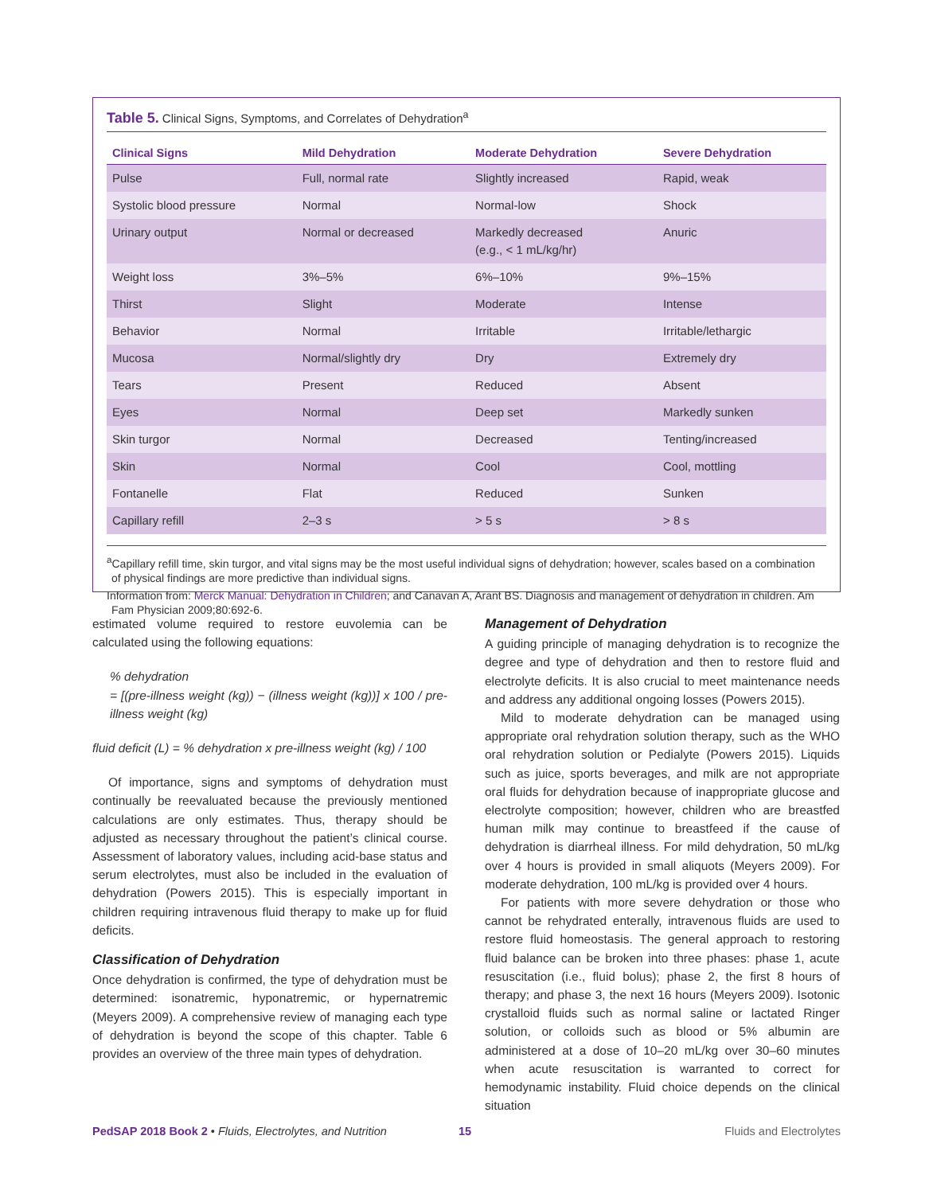Table 5. Clinical Signs, Symptoms, and Correlates of Dehydration<sup>a</sup>
| Clinical Signs | Mild Dehydration | Moderate Dehydration | Severe Dehydration |
| --- | --- | --- | --- |
| Pulse | Full, normal rate | Slightly increased | Rapid, weak |
| Systolic blood pressure | Normal | Normal-low | Shock |
| Urinary output | Normal or decreased | Markedly decreased (e.g., < 1 mL/kg/hr) | Anuric |
| Weight loss | 3%–5% | 6%–10% | 9%–15% |
| Thirst | Slight | Moderate | Intense |
| Behavior | Normal | Irritable | Irritable/lethargic |
| Mucosa | Normal/slightly dry | Dry | Extremely dry |
| Tears | Present | Reduced | Absent |
| Eyes | Normal | Deep set | Markedly sunken |
| Skin turgor | Normal | Decreased | Tenting/increased |
| Skin | Normal | Cool | Cool, mottling |
| Fontanelle | Flat | Reduced | Sunken |
| Capillary refill | 2–3 s | > 5 s | > 8 s |
<sup>a</sup> Capillary refill time, skin turgor, and vital signs may be the most useful individual signs of dehydration; however, scales based on a combination of physical findings are more predictive than individual signs.
Information from: Merck Manual: Dehydration in Children; and Canavan A, Arant BS. Diagnosis and management of dehydration in children. Am Fam Physician 2009;80:692-6.
estimated volume required to restore euvolemia can be calculated using the following equations:
% dehydration
= [(pre-illness weight (kg)) − (illness weight (kg))] x 100 / pre-illness weight (kg)
fluid deficit (L) = % dehydration x pre-illness weight (kg) / 100
Of importance, signs and symptoms of dehydration must continually be reevaluated because the previously mentioned calculations are only estimates. Thus, therapy should be adjusted as necessary throughout the patient’s clinical course. Assessment of laboratory values, including acid-base status and serum electrolytes, must also be included in the evaluation of dehydration (Powers 2015). This is especially important in children requiring intravenous fluid therapy to make up for fluid deficits.
Classification of Dehydration
Once dehydration is confirmed, the type of dehydration must be determined: isonatremic, hyponatremic, or hypernatremic (Meyers 2009). A comprehensive review of managing each type of dehydration is beyond the scope of this chapter. Table 6 provides an overview of the three main types of dehydration.
Management of Dehydration
A guiding principle of managing dehydration is to recognize the degree and type of dehydration and then to restore fluid and electrolyte deficits. It is also crucial to meet maintenance needs and address any additional ongoing losses (Powers 2015).
Mild to moderate dehydration can be managed using appropriate oral rehydration solution therapy, such as the WHO oral rehydration solution or Pedialyte (Powers 2015). Liquids such as juice, sports beverages, and milk are not appropriate oral fluids for dehydration because of inappropriate glucose and electrolyte composition; however, children who are breastfed human milk may continue to breastfeed if the cause of dehydration is diarrheal illness. For mild dehydration, 50 mL/kg over 4 hours is provided in small aliquots (Meyers 2009). For moderate dehydration, 100 mL/kg is provided over 4 hours.
For patients with more severe dehydration or those who cannot be rehydrated enterally, intravenous fluids are used to restore fluid homeostasis. The general approach to restoring fluid balance can be broken into three phases: phase 1, acute resuscitation (i.e., fluid bolus); phase 2, the first 8 hours of therapy; and phase 3, the next 16 hours (Meyers 2009). Isotonic crystalloid fluids such as normal saline or lactated Ringer solution, or colloids such as blood or 5% albumin are administered at a dose of 10–20 mL/kg over 30–60 minutes when acute resuscitation is warranted to correct for hemodynamic instability. Fluid choice depends on the clinical situation
PedSAP 2018 Book 2 • Fluids, Electrolytes, and Nutrition 15 Fluids and Electrolytes